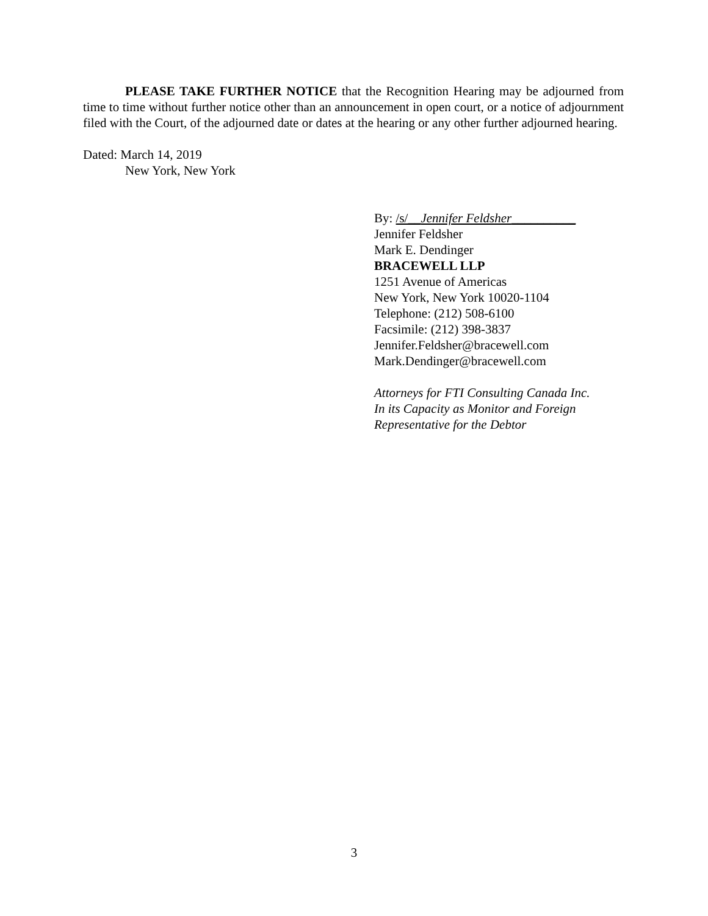PLEASE TAKE FURTHER NOTICE that the Recognition Hearing may be adjourned from time to time without further notice other than an announcement in open court, or a notice of adjournment filed with the Court, of the adjourned date or dates at the hearing or any other further adjourned hearing.
Dated: March 14, 2019
New York, New York
By: /s/__Jennifer Feldsher__________
Jennifer Feldsher
Mark E. Dendinger
BRACEWELL LLP
1251 Avenue of Americas
New York, New York 10020-1104
Telephone: (212) 508-6100
Facsimile: (212) 398-3837
Jennifer.Feldsher@bracewell.com
Mark.Dendinger@bracewell.com
Attorneys for FTI Consulting Canada Inc.
In its Capacity as Monitor and Foreign
Representative for the Debtor
3